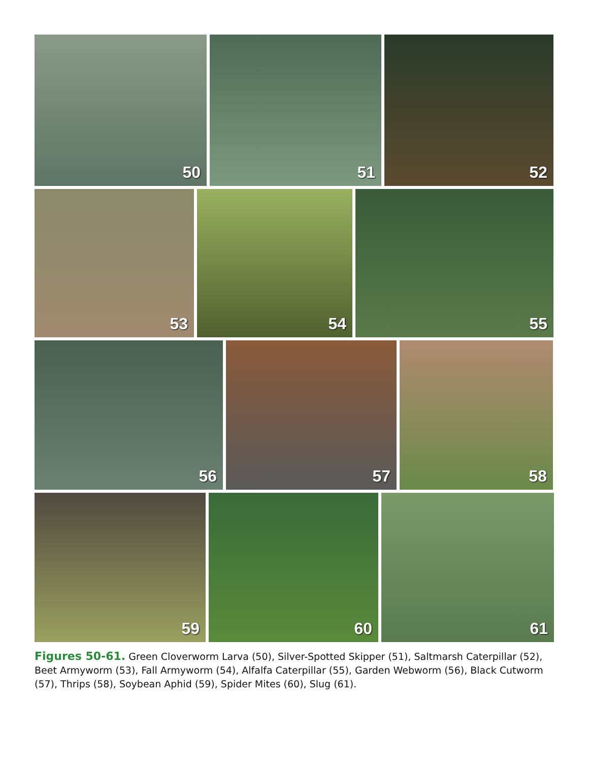50 51 52
53 54 55
56 57 58
59 60 61
Figures 50-61. Green Cloverworm Larva (50), Silver-Spotted Skipper (51), Saltmarsh Caterpillar (52), Beet Armyworm (53), Fall Armyworm (54), Alfalfa Caterpillar (55), Garden Webworm (56), Black Cutworm (57), Thrips (58), Soybean Aphid (59), Spider Mites (60), Slug (61).